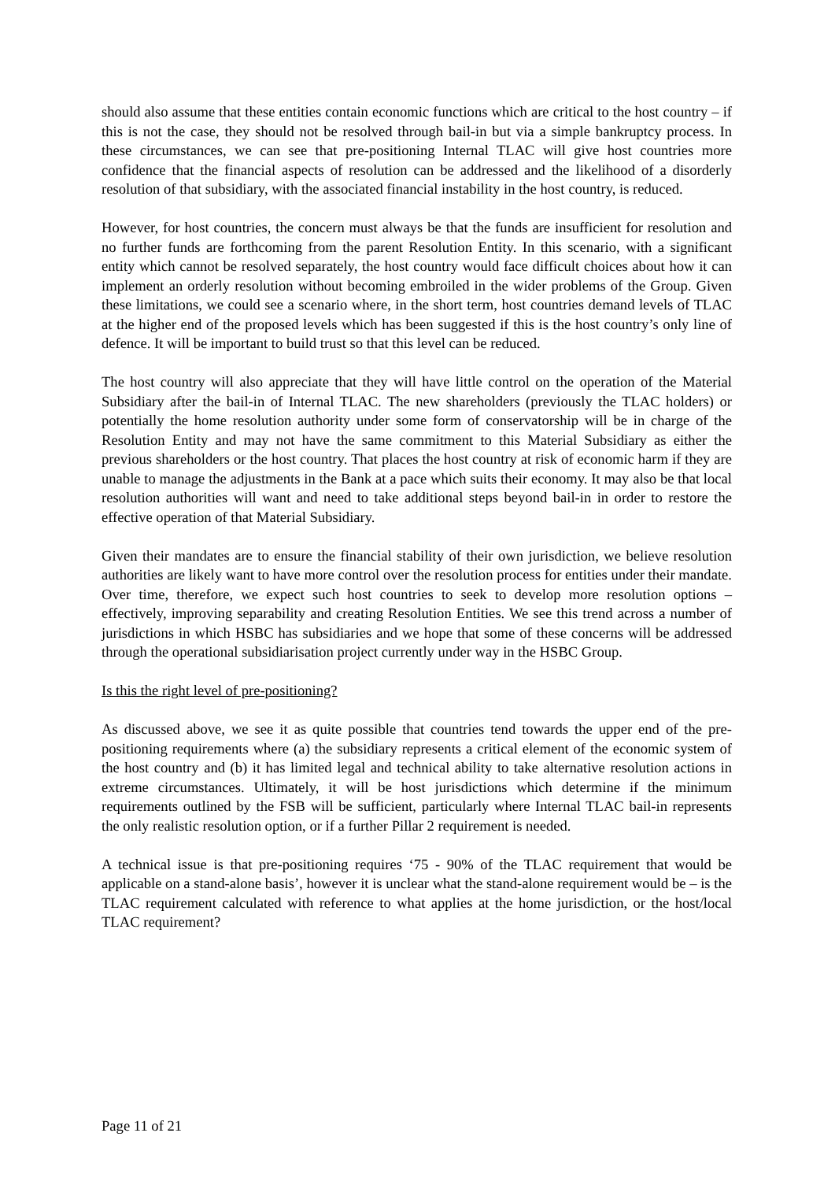should also assume that these entities contain economic functions which are critical to the host country – if this is not the case, they should not be resolved through bail-in but via a simple bankruptcy process. In these circumstances, we can see that pre-positioning Internal TLAC will give host countries more confidence that the financial aspects of resolution can be addressed and the likelihood of a disorderly resolution of that subsidiary, with the associated financial instability in the host country, is reduced.
However, for host countries, the concern must always be that the funds are insufficient for resolution and no further funds are forthcoming from the parent Resolution Entity. In this scenario, with a significant entity which cannot be resolved separately, the host country would face difficult choices about how it can implement an orderly resolution without becoming embroiled in the wider problems of the Group. Given these limitations, we could see a scenario where, in the short term, host countries demand levels of TLAC at the higher end of the proposed levels which has been suggested if this is the host country’s only line of defence. It will be important to build trust so that this level can be reduced.
The host country will also appreciate that they will have little control on the operation of the Material Subsidiary after the bail-in of Internal TLAC. The new shareholders (previously the TLAC holders) or potentially the home resolution authority under some form of conservatorship will be in charge of the Resolution Entity and may not have the same commitment to this Material Subsidiary as either the previous shareholders or the host country. That places the host country at risk of economic harm if they are unable to manage the adjustments in the Bank at a pace which suits their economy. It may also be that local resolution authorities will want and need to take additional steps beyond bail-in in order to restore the effective operation of that Material Subsidiary.
Given their mandates are to ensure the financial stability of their own jurisdiction, we believe resolution authorities are likely want to have more control over the resolution process for entities under their mandate. Over time, therefore, we expect such host countries to seek to develop more resolution options – effectively, improving separability and creating Resolution Entities. We see this trend across a number of jurisdictions in which HSBC has subsidiaries and we hope that some of these concerns will be addressed through the operational subsidiarisation project currently under way in the HSBC Group.
Is this the right level of pre-positioning?
As discussed above, we see it as quite possible that countries tend towards the upper end of the pre-positioning requirements where (a) the subsidiary represents a critical element of the economic system of the host country and (b) it has limited legal and technical ability to take alternative resolution actions in extreme circumstances. Ultimately, it will be host jurisdictions which determine if the minimum requirements outlined by the FSB will be sufficient, particularly where Internal TLAC bail-in represents the only realistic resolution option, or if a further Pillar 2 requirement is needed.
A technical issue is that pre-positioning requires ‘75 - 90% of the TLAC requirement that would be applicable on a stand-alone basis’, however it is unclear what the stand-alone requirement would be – is the TLAC requirement calculated with reference to what applies at the home jurisdiction, or the host/local TLAC requirement?
Page 11 of 21